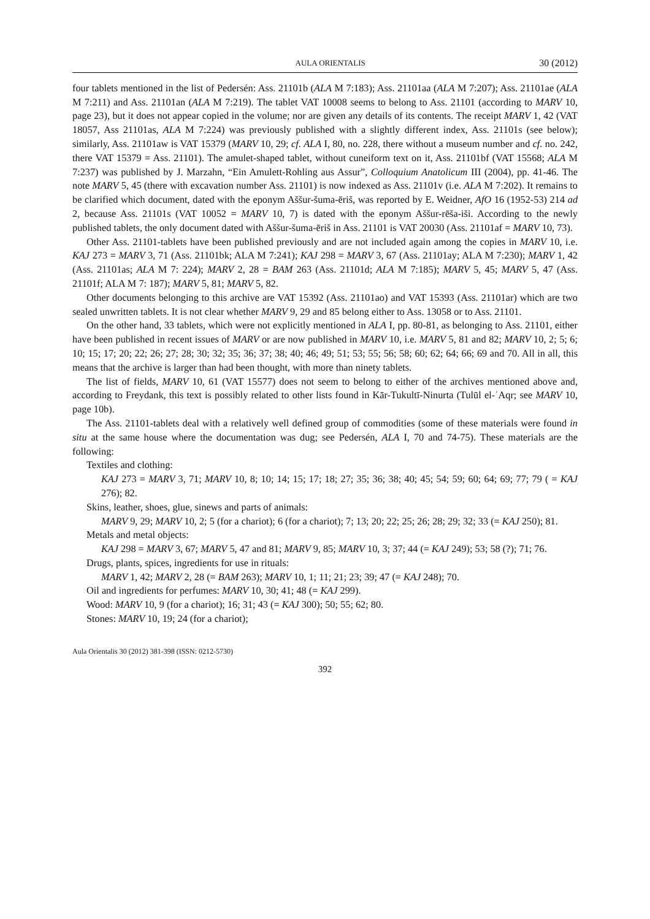AULA ORIENTALIS 30 (2012)
four tablets mentioned in the list of Pedersén: Ass. 21101b (ALA M 7:183); Ass. 21101aa (ALA M 7:207); Ass. 21101ae (ALA M 7:211) and Ass. 21101an (ALA M 7:219). The tablet VAT 10008 seems to belong to Ass. 21101 (according to MARV 10, page 23), but it does not appear copied in the volume; nor are given any details of its contents. The receipt MARV 1, 42 (VAT 18057, Ass 21101as, ALA M 7:224) was previously published with a slightly different index, Ass. 21101s (see below); similarly, Ass. 21101aw is VAT 15379 (MARV 10, 29; cf. ALA I, 80, no. 228, there without a museum number and cf. no. 242, there VAT 15379 = Ass. 21101). The amulet-shaped tablet, without cuneiform text on it, Ass. 21101bf (VAT 15568; ALA M 7:237) was published by J. Marzahn, “Ein Amulett-Rohling aus Assur”, Colloquium Anatolicum III (2004), pp. 41-46. The note MARV 5, 45 (there with excavation number Ass. 21101) is now indexed as Ass. 21101v (i.e. ALA M 7:202). It remains to be clarified which document, dated with the eponym Aššur-šuma-ēriš, was reported by E. Weidner, AfO 16 (1952-53) 214 ad 2, because Ass. 21101s (VAT 10052 = MARV 10, 7) is dated with the eponym Aššur-rēša-iši. According to the newly published tablets, the only document dated with Aššur-šuma-ēriš in Ass. 21101 is VAT 20030 (Ass. 21101af = MARV 10, 73).
Other Ass. 21101-tablets have been published previously and are not included again among the copies in MARV 10, i.e. KAJ 273 = MARV 3, 71 (Ass. 21101bk; ALA M 7:241); KAJ 298 = MARV 3, 67 (Ass. 21101ay; ALA M 7:230); MARV 1, 42 (Ass. 21101as; ALA M 7: 224); MARV 2, 28 = BAM 263 (Ass. 21101d; ALA M 7:185); MARV 5, 45; MARV 5, 47 (Ass. 21101f; ALA M 7: 187); MARV 5, 81; MARV 5, 82.
Other documents belonging to this archive are VAT 15392 (Ass. 21101ao) and VAT 15393 (Ass. 21101ar) which are two sealed unwritten tablets. It is not clear whether MARV 9, 29 and 85 belong either to Ass. 13058 or to Ass. 21101.
On the other hand, 33 tablets, which were not explicitly mentioned in ALA I, pp. 80-81, as belonging to Ass. 21101, either have been published in recent issues of MARV or are now published in MARV 10, i.e. MARV 5, 81 and 82; MARV 10, 2; 5; 6; 10; 15; 17; 20; 22; 26; 27; 28; 30; 32; 35; 36; 37; 38; 40; 46; 49; 51; 53; 55; 56; 58; 60; 62; 64; 66; 69 and 70. All in all, this means that the archive is larger than had been thought, with more than ninety tablets.
The list of fields, MARV 10, 61 (VAT 15577) does not seem to belong to either of the archives mentioned above and, according to Freydank, this text is possibly related to other lists found in Kār-Tukultī-Ninurta (Tulūl el-ʾAqr; see MARV 10, page 10b).
The Ass. 21101-tablets deal with a relatively well defined group of commodities (some of these materials were found in situ at the same house where the documentation was dug; see Pedersén, ALA I, 70 and 74-75). These materials are the following:
Textiles and clothing:
KAJ 273 = MARV 3, 71; MARV 10, 8; 10; 14; 15; 17; 18; 27; 35; 36; 38; 40; 45; 54; 59; 60; 64; 69; 77; 79 ( = KAJ 276); 82.
Skins, leather, shoes, glue, sinews and parts of animals:
MARV 9, 29; MARV 10, 2; 5 (for a chariot); 6 (for a chariot); 7; 13; 20; 22; 25; 26; 28; 29; 32; 33 (= KAJ 250); 81.
Metals and metal objects:
KAJ 298 = MARV 3, 67; MARV 5, 47 and 81; MARV 9, 85; MARV 10, 3; 37; 44 (= KAJ 249); 53; 58 (?); 71; 76.
Drugs, plants, spices, ingredients for use in rituals:
MARV 1, 42; MARV 2, 28 (= BAM 263); MARV 10, 1; 11; 21; 23; 39; 47 (= KAJ 248); 70.
Oil and ingredients for perfumes: MARV 10, 30; 41; 48 (= KAJ 299).
Wood: MARV 10, 9 (for a chariot); 16; 31; 43 (= KAJ 300); 50; 55; 62; 80.
Stones: MARV 10, 19; 24 (for a chariot);
Aula Orientalis 30 (2012) 381-398 (ISSN: 0212-5730)
392